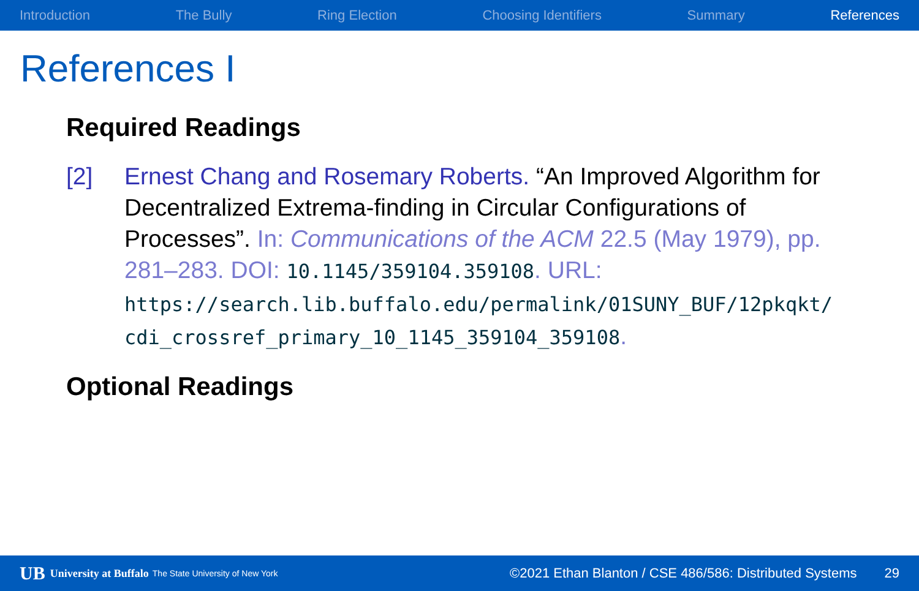Introduction The Bully Ring Election Choosing Identifiers Summary References
References I
Required Readings
[2] Ernest Chang and Rosemary Roberts. “An Improved Algorithm for Decentralized Extrema-finding in Circular Configurations of Processes”. In: Communications of the ACM 22.5 (May 1979), pp. 281–283. DOI: 10.1145/359104.359108. URL: https://search.lib.buffalo.edu/permalink/01SUNY_BUF/12pkqkt/ cdi_crossref_primary_10_1145_359104_359108.
Optional Readings
UB University at Buffalo The State University of New York ©2021 Ethan Blanton / CSE 486/586: Distributed Systems 29